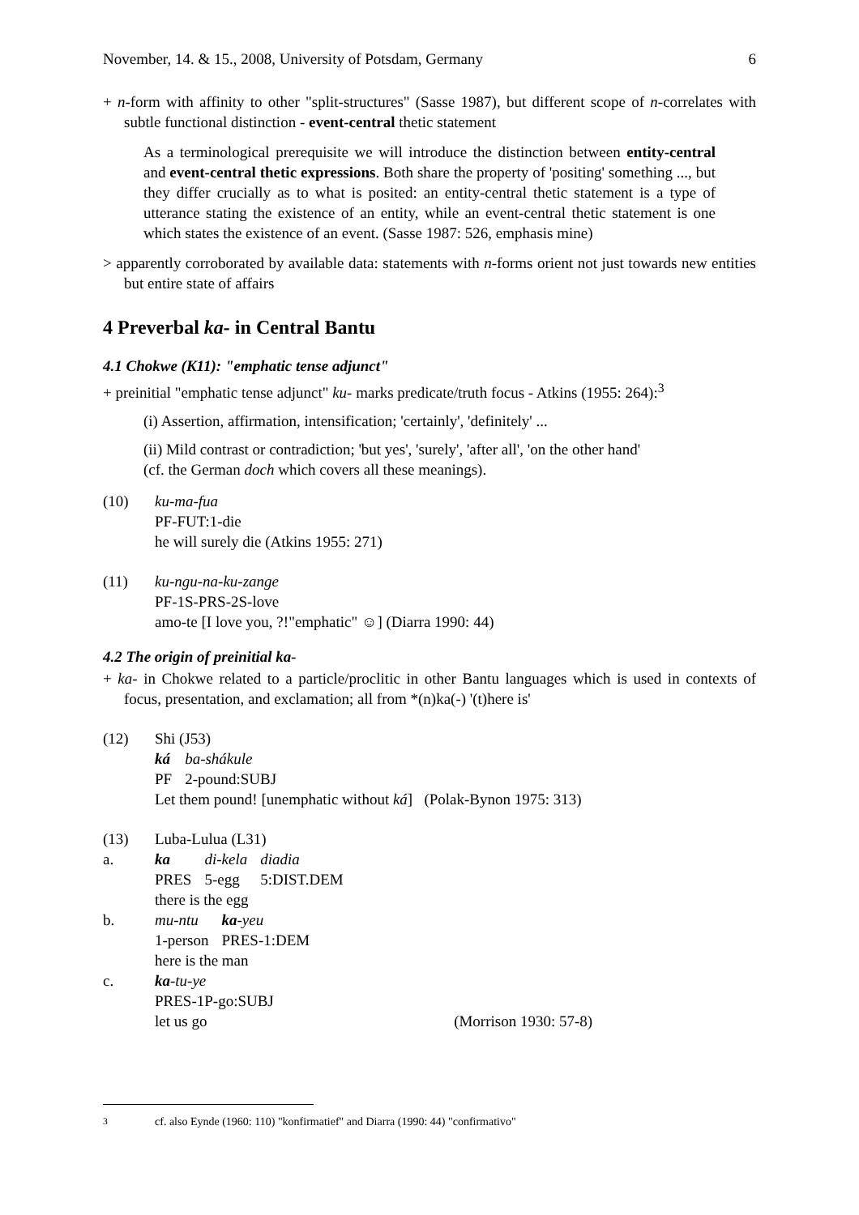November, 14. & 15., 2008, University of Potsdam, Germany 6
+ n-form with affinity to other "split-structures" (Sasse 1987), but different scope of n-correlates with subtle functional distinction - event-central thetic statement
As a terminological prerequisite we will introduce the distinction between entity-central and event-central thetic expressions. Both share the property of 'positing' something ..., but they differ crucially as to what is posited: an entity-central thetic statement is a type of utterance stating the existence of an entity, while an event-central thetic statement is one which states the existence of an event. (Sasse 1987: 526, emphasis mine)
> apparently corroborated by available data: statements with n-forms orient not just towards new entities but entire state of affairs
4 Preverbal ka- in Central Bantu
4.1 Chokwe (K11): "emphatic tense adjunct"
+ preinitial "emphatic tense adjunct" ku- marks predicate/truth focus - Atkins (1955: 264):<sup>3</sup>
(i) Assertion, affirmation, intensification; 'certainly', 'definitely' ...
(ii) Mild contrast or contradiction; 'but yes', 'surely', 'after all', 'on the other hand'
(cf. the German doch which covers all these meanings).
(10) ku-ma-fua
PF-FUT:1-die
he will surely die (Atkins 1955: 271)
(11) ku-ngu-na-ku-zange
PF-1S-PRS-2S-love
amo-te [I love you, ?!"emphatic" ☺] (Diarra 1990: 44)
4.2 The origin of preinitial ka-
+ ka- in Chokwe related to a particle/proclitic in other Bantu languages which is used in contexts of focus, presentation, and exclamation; all from *(n)ka(-) '(t)here is'
(12) Shi (J53)
| ká | ba-shákule |
| PF | 2-pound:SUBJ |
Let them pound! [unemphatic without ká] (Polak-Bynon 1975: 313)
(13)
a.
Luba-Lulua (L31)
| ka | di-kela | diadia |
| PRES | 5-egg | 5:DIST.DEM |
there is the egg
b.
| mu-ntu | ka -yeu |
| 1-person | PRES-1:DEM |
here is the man
c. ka-tu-ye
PRES-1P-go:SUBJ
let us go (Morrison 1930: 57-8)
<sup>3</sup> cf. also Eynde (1960: 110) "konfirmatief" and Diarra (1990: 44) "confirmativo"